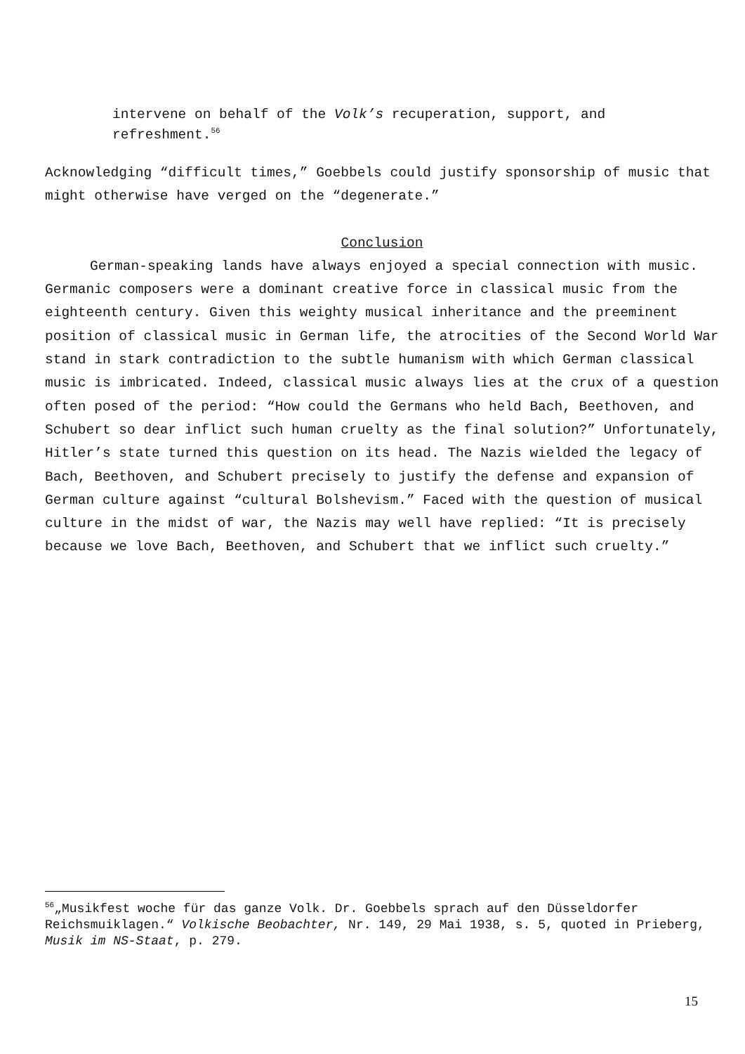intervene on behalf of the Volk’s recuperation, support, and refreshment.<sup>56</sup>
Acknowledging “difficult times,” Goebbels could justify sponsorship of music that might otherwise have verged on the “degenerate.”
Conclusion
German-speaking lands have always enjoyed a special connection with music. Germanic composers were a dominant creative force in classical music from the eighteenth century. Given this weighty musical inheritance and the preeminent position of classical music in German life, the atrocities of the Second World War stand in stark contradiction to the subtle humanism with which German classical music is imbricated. Indeed, classical music always lies at the crux of a question often posed of the period: “How could the Germans who held Bach, Beethoven, and Schubert so dear inflict such human cruelty as the final solution?” Unfortunately, Hitler’s state turned this question on its head. The Nazis wielded the legacy of Bach, Beethoven, and Schubert precisely to justify the defense and expansion of German culture against “cultural Bolshevism.” Faced with the question of musical culture in the midst of war, the Nazis may well have replied: “It is precisely because we love Bach, Beethoven, and Schubert that we inflict such cruelty.”
<sup>56</sup>„Musikfest woche für das ganze Volk. Dr. Goebbels sprach auf den Düsseldorfer Reichsmuiklagen.“ Volkische Beobachter, Nr. 149, 29 Mai 1938, s. 5, quoted in Prieberg, Musik im NS-Staat, p. 279.
15